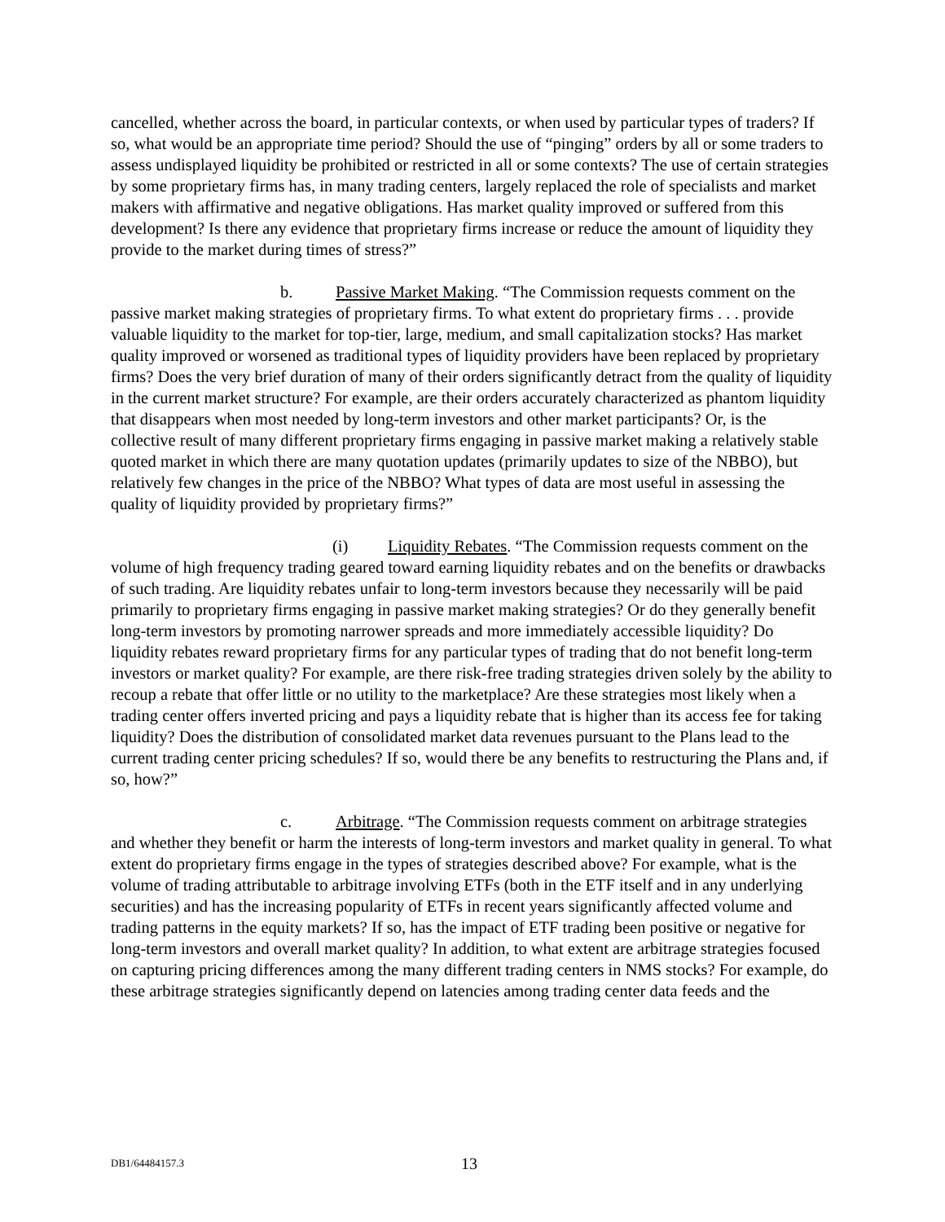cancelled, whether across the board, in particular contexts, or when used by particular types of traders? If so, what would be an appropriate time period? Should the use of “pinging” orders by all or some traders to assess undisplayed liquidity be prohibited or restricted in all or some contexts? The use of certain strategies by some proprietary firms has, in many trading centers, largely replaced the role of specialists and market makers with affirmative and negative obligations. Has market quality improved or suffered from this development? Is there any evidence that proprietary firms increase or reduce the amount of liquidity they provide to the market during times of stress?”
b. Passive Market Making. “The Commission requests comment on the passive market making strategies of proprietary firms. To what extent do proprietary firms . . . provide valuable liquidity to the market for top-tier, large, medium, and small capitalization stocks? Has market quality improved or worsened as traditional types of liquidity providers have been replaced by proprietary firms? Does the very brief duration of many of their orders significantly detract from the quality of liquidity in the current market structure? For example, are their orders accurately characterized as phantom liquidity that disappears when most needed by long-term investors and other market participants? Or, is the collective result of many different proprietary firms engaging in passive market making a relatively stable quoted market in which there are many quotation updates (primarily updates to size of the NBBO), but relatively few changes in the price of the NBBO? What types of data are most useful in assessing the quality of liquidity provided by proprietary firms?”
(i) Liquidity Rebates. “The Commission requests comment on the volume of high frequency trading geared toward earning liquidity rebates and on the benefits or drawbacks of such trading. Are liquidity rebates unfair to long-term investors because they necessarily will be paid primarily to proprietary firms engaging in passive market making strategies? Or do they generally benefit long-term investors by promoting narrower spreads and more immediately accessible liquidity? Do liquidity rebates reward proprietary firms for any particular types of trading that do not benefit long-term investors or market quality? For example, are there risk-free trading strategies driven solely by the ability to recoup a rebate that offer little or no utility to the marketplace? Are these strategies most likely when a trading center offers inverted pricing and pays a liquidity rebate that is higher than its access fee for taking liquidity? Does the distribution of consolidated market data revenues pursuant to the Plans lead to the current trading center pricing schedules? If so, would there be any benefits to restructuring the Plans and, if so, how?”
c. Arbitrage. “The Commission requests comment on arbitrage strategies and whether they benefit or harm the interests of long-term investors and market quality in general. To what extent do proprietary firms engage in the types of strategies described above? For example, what is the volume of trading attributable to arbitrage involving ETFs (both in the ETF itself and in any underlying securities) and has the increasing popularity of ETFs in recent years significantly affected volume and trading patterns in the equity markets? If so, has the impact of ETF trading been positive or negative for long-term investors and overall market quality? In addition, to what extent are arbitrage strategies focused on capturing pricing differences among the many different trading centers in NMS stocks? For example, do these arbitrage strategies significantly depend on latencies among trading center data feeds and the
DB1/64484157.3 13